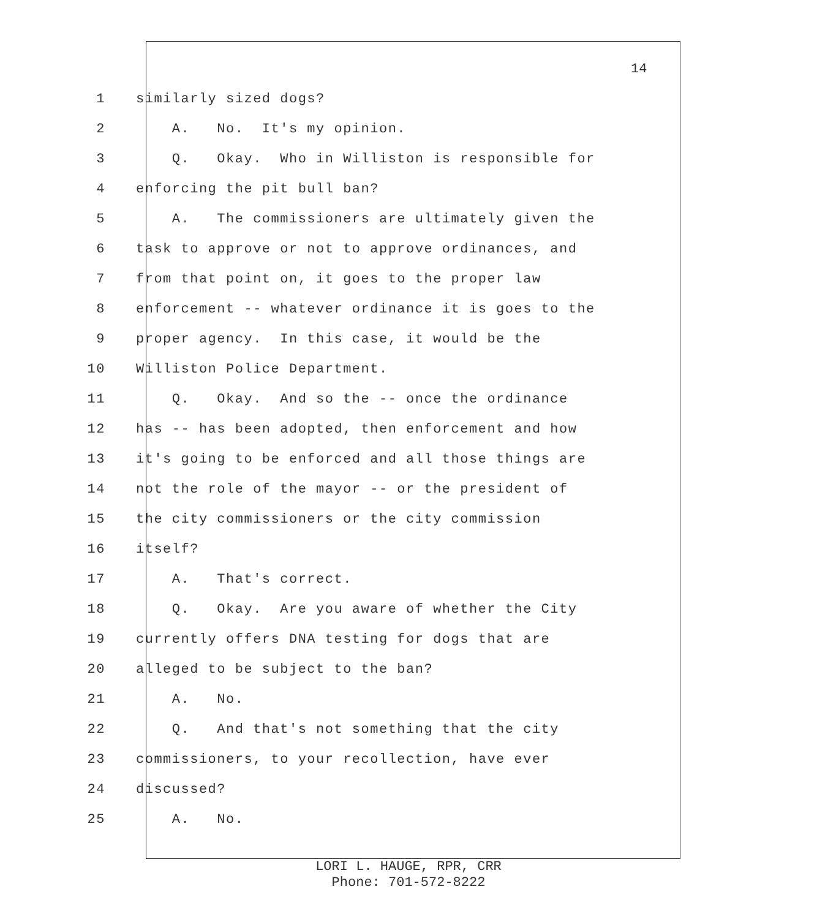14
1 similarly sized dogs?
2 A. No. It's my opinion.
3 Q. Okay. Who in Williston is responsible for
4 enforcing the pit bull ban?
5 A. The commissioners are ultimately given the
6 task to approve or not to approve ordinances, and
7 from that point on, it goes to the proper law
8 enforcement -- whatever ordinance it is goes to the
9 proper agency. In this case, it would be the
10 Williston Police Department.
11 Q. Okay. And so the -- once the ordinance
12 has -- has been adopted, then enforcement and how
13 it's going to be enforced and all those things are
14 not the role of the mayor -- or the president of
15 the city commissioners or the city commission
16 itself?
17 A. That's correct.
18 Q. Okay. Are you aware of whether the City
19 currently offers DNA testing for dogs that are
20 alleged to be subject to the ban?
21 A. No.
22 Q. And that's not something that the city
23 commissioners, to your recollection, have ever
24 discussed?
25 A. No.
LORI L. HAUGE, RPR, CRR
Phone: 701-572-8222